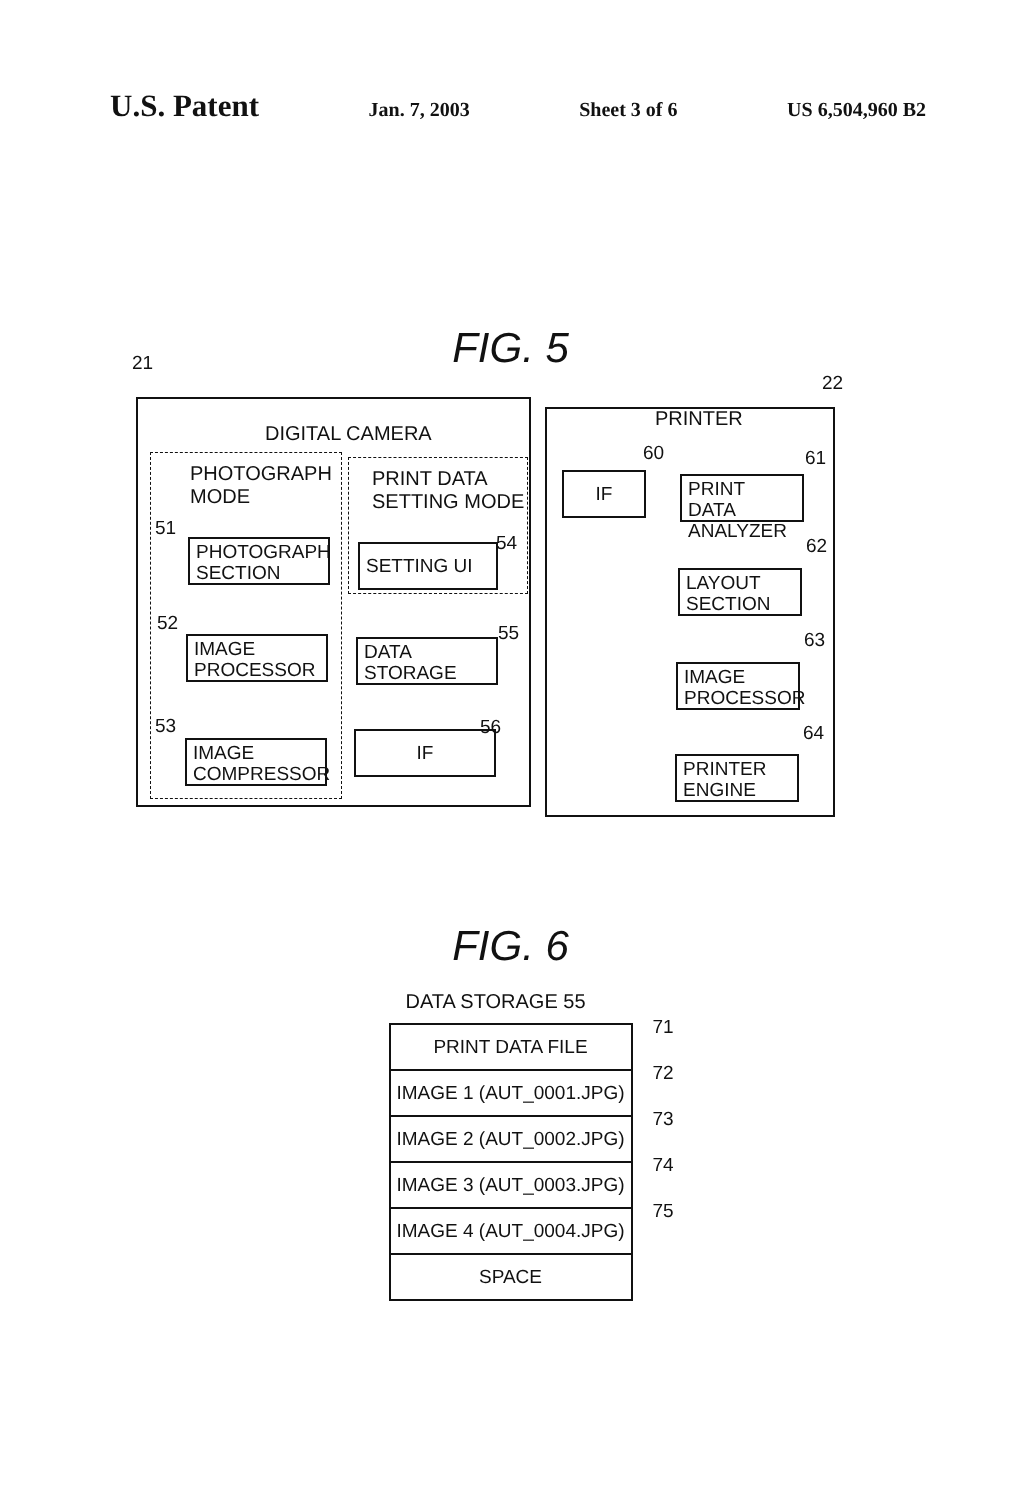U.S. Patent Jan. 7, 2003 Sheet 3 of 6 US 6,504,960 B2
FIG. 5
21
22
DIGITAL CAMERA
PRINTER
PHOTOGRAPH
MODE
PRINT DATA
SETTING MODE
51
PHOTOGRAPH SECTION
54
SETTING UI
52
IMAGE PROCESSOR
55
DATA STORAGE
53
IMAGE COMPRESSOR
56
IF
60
IF
61
PRINT DATA ANALYZER
62
LAYOUT SECTION
63
IMAGE PROCESSOR
64
PRINTER ENGINE
FIG. 6
DATA STORAGE 55
PRINT DATA FILE
71
IMAGE 1 (AUT_0001.JPG)
72
IMAGE 2 (AUT_0002.JPG)
73
IMAGE 3 (AUT_0003.JPG)
74
IMAGE 4 (AUT_0004.JPG)
75
SPACE